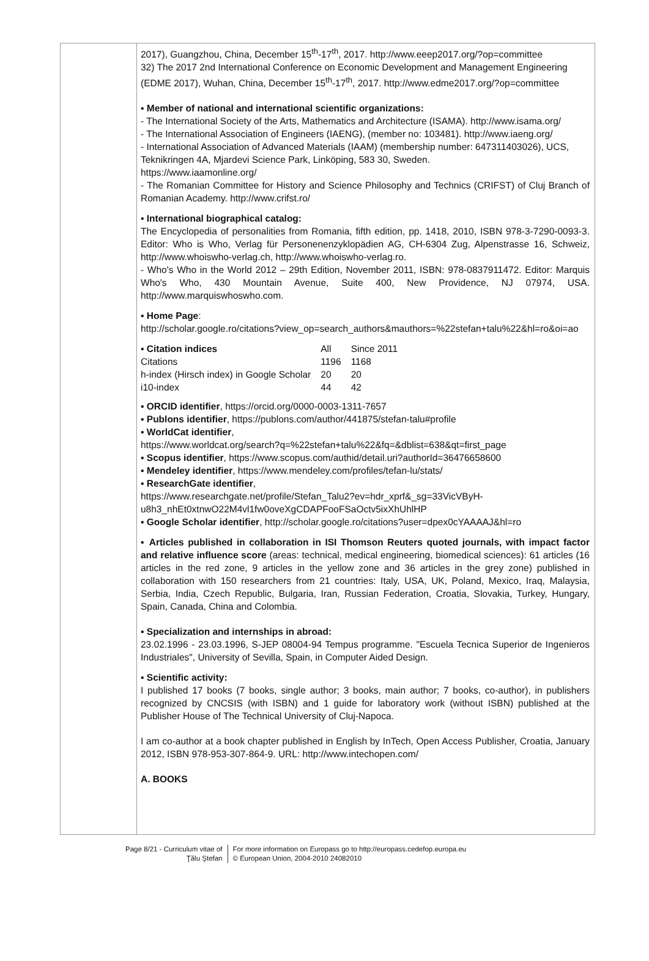2017), Guangzhou, China, December 15<sup>th</sup>-17<sup>th</sup>, 2017. http://www.eeep2017.org/?op=committee
32) The 2017 2nd International Conference on Economic Development and Management Engineering (EDME 2017), Wuhan, China, December 15<sup>th</sup>-17<sup>th</sup>, 2017. http://www.edme2017.org/?op=committee
▪ Member of national and international scientific organizations:
- The International Society of the Arts, Mathematics and Architecture (ISAMA). http://www.isama.org/
- The International Association of Engineers (IAENG), (member no: 103481). http://www.iaeng.org/
- International Association of Advanced Materials (IAAM) (membership number: 647311403026), UCS, Teknikringen 4A, Mjardevi Science Park, Linköping, 583 30, Sweden.
https://www.iaamonline.org/
- The Romanian Committee for History and Science Philosophy and Technics (CRIFST) of Cluj Branch of Romanian Academy. http://www.crifst.ro/
▪ International biographical catalog:
The Encyclopedia of personalities from Romania, fifth edition, pp. 1418, 2010, ISBN 978-3-7290-0093-3. Editor: Who is Who, Verlag für Personenenzyklopädien AG, CH-6304 Zug, Alpenstrasse 16, Schweiz, http://www.whoiswho-verlag.ch, http://www.whoiswho-verlag.ro.
- Who's Who in the World 2012 – 29th Edition, November 2011, ISBN: 978-0837911472. Editor: Marquis Who's Who, 430 Mountain Avenue, Suite 400, New Providence, NJ 07974, USA. http://www.marquiswhoswho.com.
▪ Home Page:
http://scholar.google.ro/citations?view_op=search_authors&mauthors=%22stefan+talu%22&hl=ro&oi=ao
| ▪ Citation indices | All | Since 2011 |
| Citations | 1196 | 1168 |
| h-index (Hirsch index) in Google Scholar | 20 | 20 |
| i10-index | 44 | 42 |
▪ ORCID identifier, https://orcid.org/0000-0003-1311-7657
▪ Publons identifier, https://publons.com/author/441875/stefan-talu#profile
▪ WorldCat identifier,
https://www.worldcat.org/search?q=%22stefan+talu%22&fq=&dblist=638&qt=first_page
▪ Scopus identifier, https://www.scopus.com/authid/detail.uri?authorId=36476658600
▪ Mendeley identifier, https://www.mendeley.com/profiles/tefan-lu/stats/
▪ ResearchGate identifier,
https://www.researchgate.net/profile/Stefan_Talu2?ev=hdr_xprf&_sg=33VicVByH-u8h3_nhEt0xtnwO22M4vl1fw0oveXgCDAPFooFSaOctv5ixXhUhlHP
▪ Google Scholar identifier, http://scholar.google.ro/citations?user=dpex0cYAAAAJ&hl=ro
▪ Articles published in collaboration in ISI Thomson Reuters quoted journals, with impact factor and relative influence score (areas: technical, medical engineering, biomedical sciences): 61 articles (16 articles in the red zone, 9 articles in the yellow zone and 36 articles in the grey zone) published in collaboration with 150 researchers from 21 countries: Italy, USA, UK, Poland, Mexico, Iraq, Malaysia, Serbia, India, Czech Republic, Bulgaria, Iran, Russian Federation, Croatia, Slovakia, Turkey, Hungary, Spain, Canada, China and Colombia.
▪ Specialization and internships in abroad:
23.02.1996 - 23.03.1996, S-JEP 08004-94 Tempus programme. "Escuela Tecnica Superior de Ingenieros Industriales", University of Sevilla, Spain, in Computer Aided Design.
▪ Scientific activity:
I published 17 books (7 books, single author; 3 books, main author; 7 books, co-author), in publishers recognized by CNCSIS (with ISBN) and 1 guide for laboratory work (without ISBN) published at the Publisher House of The Technical University of Cluj-Napoca.
I am co-author at a book chapter published in English by InTech, Open Access Publisher, Croatia, January 2012, ISBN 978-953-307-864-9. URL: http://www.intechopen.com/
A. BOOKS
Page 8/21 - Curriculum vitae of
Ţălu Ştefan
For more information on Europass go to http://europass.cedefop.europa.eu
© European Union, 2004-2010 24082010